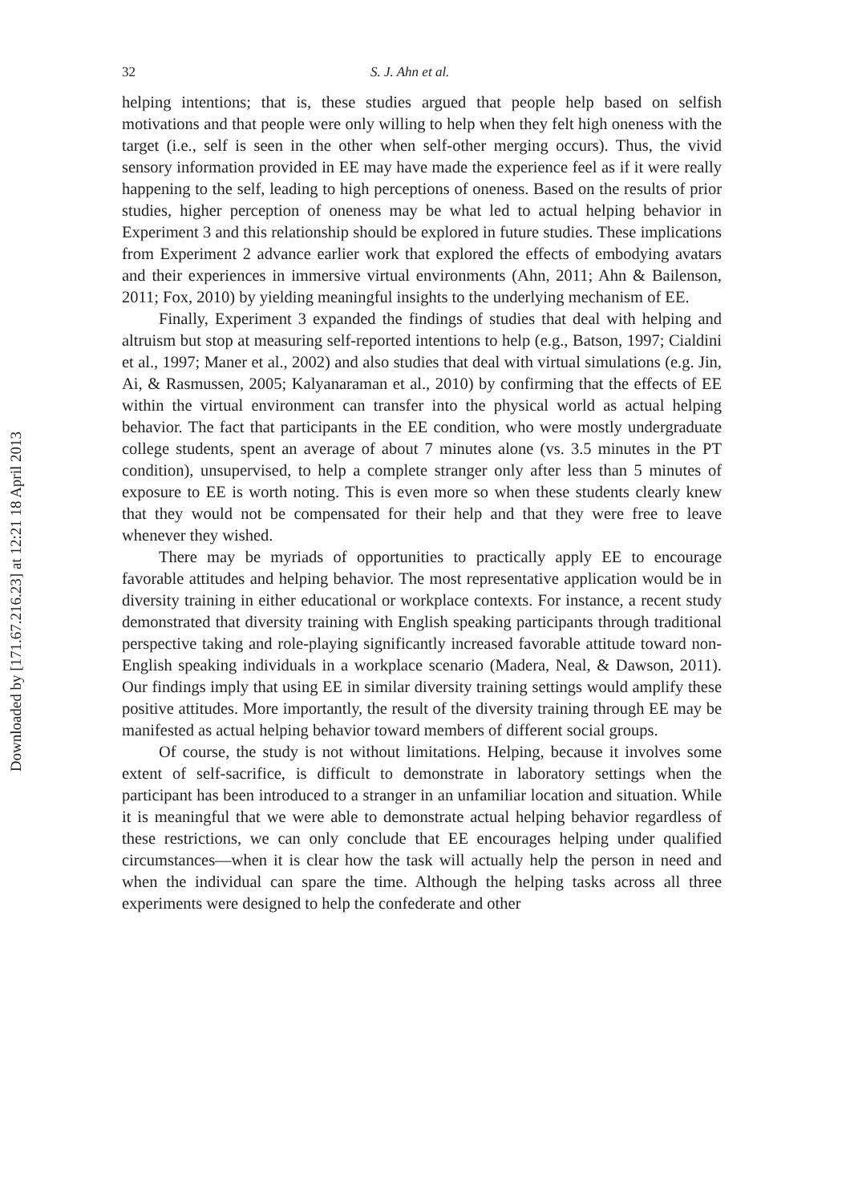Downloaded by [171.67.216.23] at 12:21 18 April 2013
32 S. J. Ahn et al.
helping intentions; that is, these studies argued that people help based on selfish motivations and that people were only willing to help when they felt high oneness with the target (i.e., self is seen in the other when self-other merging occurs). Thus, the vivid sensory information provided in EE may have made the experience feel as if it were really happening to the self, leading to high perceptions of oneness. Based on the results of prior studies, higher perception of oneness may be what led to actual helping behavior in Experiment 3 and this relationship should be explored in future studies. These implications from Experiment 2 advance earlier work that explored the effects of embodying avatars and their experiences in immersive virtual environments (Ahn, 2011; Ahn & Bailenson, 2011; Fox, 2010) by yielding meaningful insights to the underlying mechanism of EE.
Finally, Experiment 3 expanded the findings of studies that deal with helping and altruism but stop at measuring self-reported intentions to help (e.g., Batson, 1997; Cialdini et al., 1997; Maner et al., 2002) and also studies that deal with virtual simulations (e.g. Jin, Ai, & Rasmussen, 2005; Kalyanaraman et al., 2010) by confirming that the effects of EE within the virtual environment can transfer into the physical world as actual helping behavior. The fact that participants in the EE condition, who were mostly undergraduate college students, spent an average of about 7 minutes alone (vs. 3.5 minutes in the PT condition), unsupervised, to help a complete stranger only after less than 5 minutes of exposure to EE is worth noting. This is even more so when these students clearly knew that they would not be compensated for their help and that they were free to leave whenever they wished.
There may be myriads of opportunities to practically apply EE to encourage favorable attitudes and helping behavior. The most representative application would be in diversity training in either educational or workplace contexts. For instance, a recent study demonstrated that diversity training with English speaking participants through traditional perspective taking and role-playing significantly increased favorable attitude toward non-English speaking individuals in a workplace scenario (Madera, Neal, & Dawson, 2011). Our findings imply that using EE in similar diversity training settings would amplify these positive attitudes. More importantly, the result of the diversity training through EE may be manifested as actual helping behavior toward members of different social groups.
Of course, the study is not without limitations. Helping, because it involves some extent of self-sacrifice, is difficult to demonstrate in laboratory settings when the participant has been introduced to a stranger in an unfamiliar location and situation. While it is meaningful that we were able to demonstrate actual helping behavior regardless of these restrictions, we can only conclude that EE encourages helping under qualified circumstances—when it is clear how the task will actually help the person in need and when the individual can spare the time. Although the helping tasks across all three experiments were designed to help the confederate and other